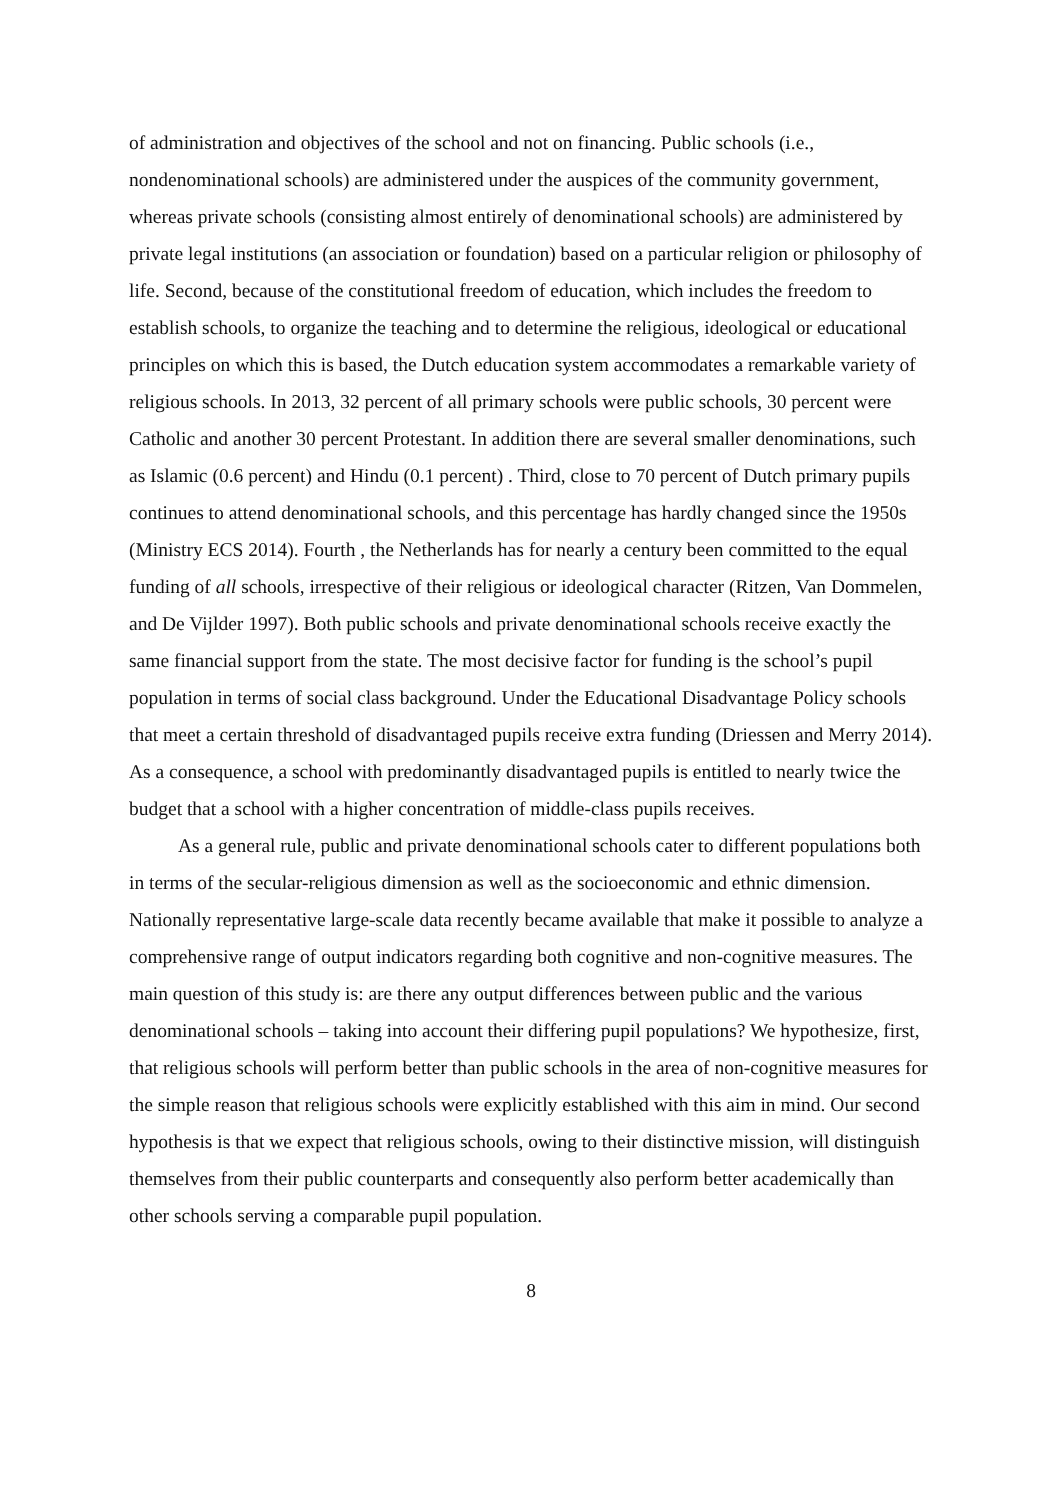of administration and objectives of the school and not on financing. Public schools (i.e., nondenominational schools) are administered under the auspices of the community government, whereas private schools (consisting almost entirely of denominational schools) are administered by private legal institutions (an association or foundation) based on a particular religion or philosophy of life. Second, because of the constitutional freedom of education, which includes the freedom to establish schools, to organize the teaching and to determine the religious, ideological or educational principles on which this is based, the Dutch education system accommodates a remarkable variety of religious schools. In 2013, 32 percent of all primary schools were public schools, 30 percent were Catholic and another 30 percent Protestant. In addition there are several smaller denominations, such as Islamic (0.6 percent) and Hindu (0.1 percent) . Third, close to 70 percent of Dutch primary pupils continues to attend denominational schools, and this percentage has hardly changed since the 1950s (Ministry ECS 2014). Fourth , the Netherlands has for nearly a century been committed to the equal funding of all schools, irrespective of their religious or ideological character (Ritzen, Van Dommelen, and De Vijlder 1997). Both public schools and private denominational schools receive exactly the same financial support from the state. The most decisive factor for funding is the school’s pupil population in terms of social class background. Under the Educational Disadvantage Policy schools that meet a certain threshold of disadvantaged pupils receive extra funding (Driessen and Merry 2014). As a consequence, a school with predominantly disadvantaged pupils is entitled to nearly twice the budget that a school with a higher concentration of middle-class pupils receives.
As a general rule, public and private denominational schools cater to different populations both in terms of the secular-religious dimension as well as the socioeconomic and ethnic dimension. Nationally representative large-scale data recently became available that make it possible to analyze a comprehensive range of output indicators regarding both cognitive and non-cognitive measures. The main question of this study is: are there any output differences between public and the various denominational schools – taking into account their differing pupil populations? We hypothesize, first, that religious schools will perform better than public schools in the area of non-cognitive measures for the simple reason that religious schools were explicitly established with this aim in mind. Our second hypothesis is that we expect that religious schools, owing to their distinctive mission, will distinguish themselves from their public counterparts and consequently also perform better academically than other schools serving a comparable pupil population.
8